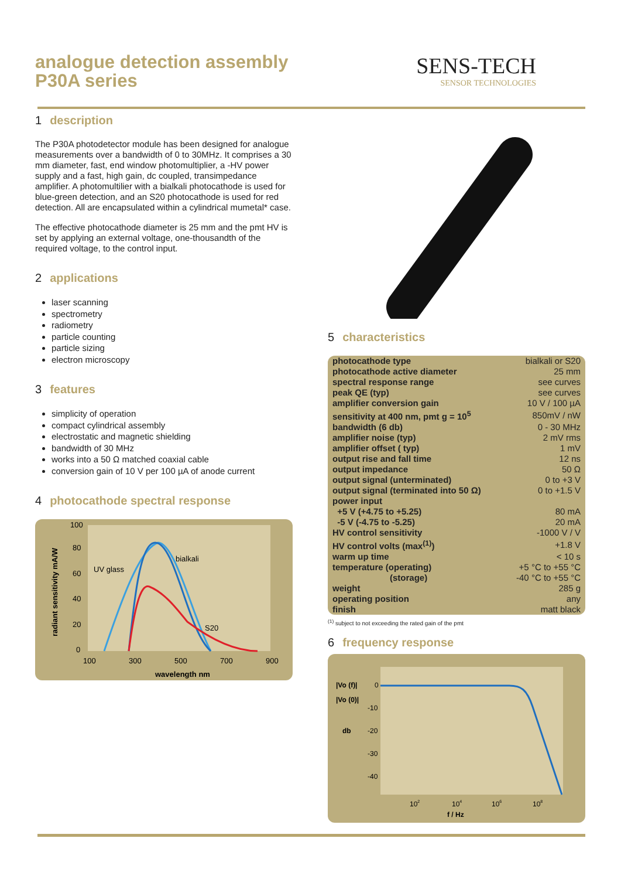analogue detection assembly
P30A series
SENS-TECH
SENSOR TECHNOLOGIES
1 description
The P30A photodetector module has been designed for analogue measurements over a bandwidth of 0 to 30MHz. It comprises a 30 mm diameter, fast, end window photomultiplier, a -HV power supply and a fast, high gain, dc coupled, transimpedance amplifier. A photomultilier with a bialkali photocathode is used for blue-green detection, and an S20 photocathode is used for red detection. All are encapsulated within a cylindrical mumetal* case.
The effective photocathode diameter is 25 mm and the pmt HV is set by applying an external voltage, one-thousandth of the required voltage, to the control input.
2 applications
laser scanning
spectrometry
radiometry
particle counting
particle sizing
electron microscopy
3 features
simplicity of operation
compact cylindrical assembly
electrostatic and magnetic shielding
bandwidth of 30 MHz
works into a 50 Ω matched coaxial cable
conversion gain of 10 V per 100 µA of anode current
4 photocathode spectral response
bialkali
UV glass
S20
100
80
60
40
20
0
100
300
500
700
900
wavelength nm
radiant sensitivity mA/W
5 characteristics
| photocathode type | bialkali or S20 |
| photocathode active diameter | 25 mm |
| spectral response range | see curves |
| peak QE (typ) | see curves |
| amplifier conversion gain | 10 V / 100 µA |
| sensitivity at 400 nm, pmt g = 10<sup>5</sup> | 850mV / nW |
| bandwidth (6 db) | 0 - 30 MHz |
| amplifier noise (typ) | 2 mV rms |
| amplifier offset ( typ) | 1 mV |
| output rise and fall time | 12 ns |
| output impedance | 50 Ω |
| output signal (unterminated) | 0 to +3 V |
| output signal (terminated into 50 Ω) | 0 to +1.5 V |
| power input | |
| +5 V (+4.75 to +5.25) | 80 mA |
| -5 V (-4.75 to -5.25) | 20 mA |
| HV control sensitivity | -1000 V / V |
| HV control volts (max<sup>(1)</sup>) | +1.8 V |
| warm up time | < 10 s |
| temperature (operating) | +5 °C to +55 °C |
| (storage) | -40 °C to +55 °C |
| weight | 285 g |
| operating position | any |
| finish | matt black |
<sup>(1)</sup> subject to not exceeding the rated gain of the pmt
6 frequency response
|Vo (f)|
|Vo (0)|
db
0
-10
-20
-30
-40
102
104
106
108
f / Hz